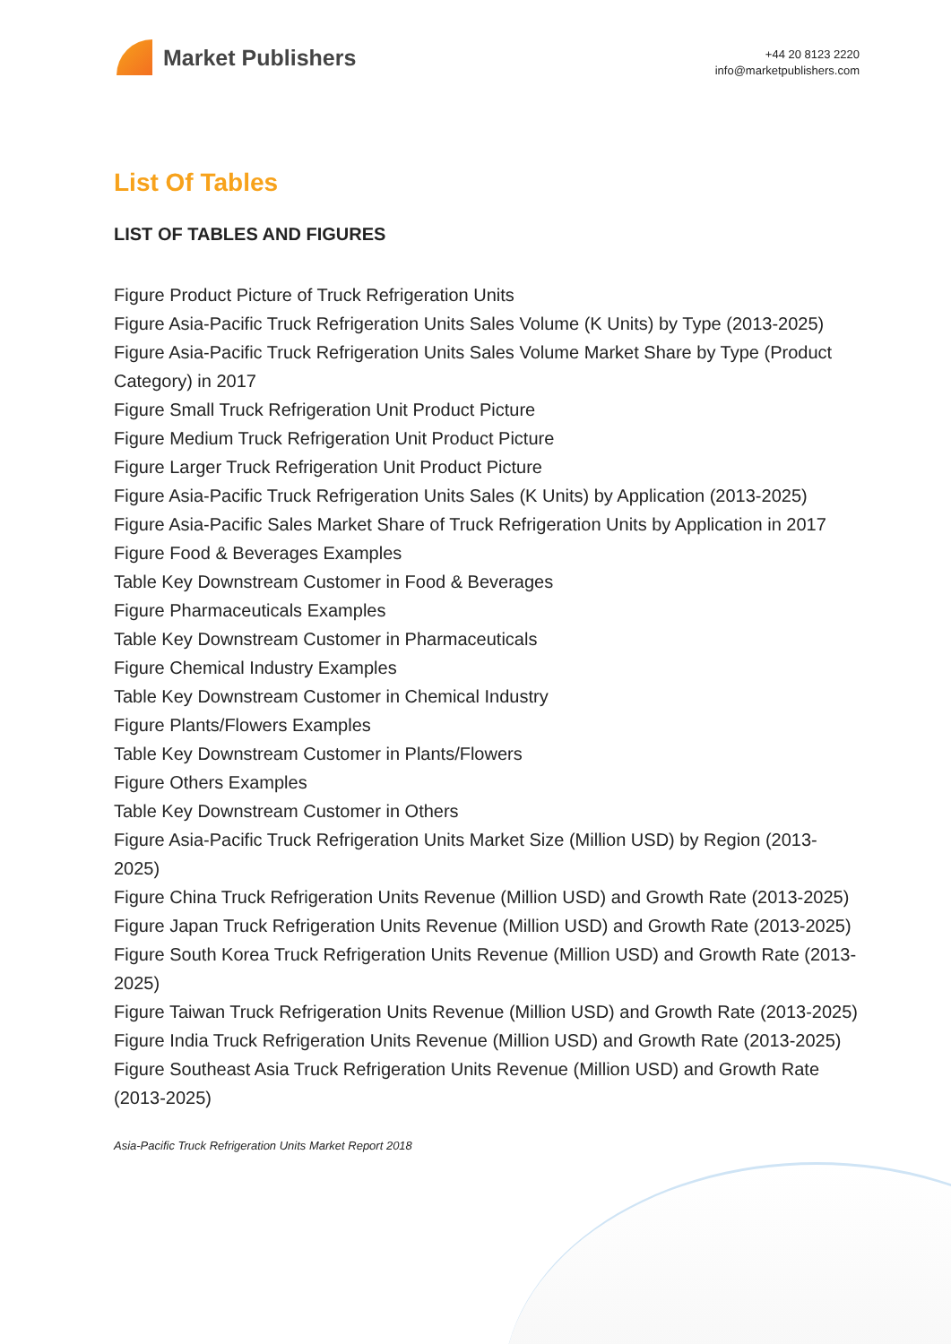Market Publishers
+44 20 8123 2220
info@marketpublishers.com
List Of Tables
LIST OF TABLES AND FIGURES
Figure Product Picture of Truck Refrigeration Units
Figure Asia-Pacific Truck Refrigeration Units Sales Volume (K Units) by Type (2013-2025)
Figure Asia-Pacific Truck Refrigeration Units Sales Volume Market Share by Type (Product Category) in 2017
Figure Small Truck Refrigeration Unit Product Picture
Figure Medium Truck Refrigeration Unit Product Picture
Figure Larger Truck Refrigeration Unit Product Picture
Figure Asia-Pacific Truck Refrigeration Units Sales (K Units) by Application (2013-2025)
Figure Asia-Pacific Sales Market Share of Truck Refrigeration Units by Application in 2017
Figure Food & Beverages Examples
Table Key Downstream Customer in Food & Beverages
Figure Pharmaceuticals Examples
Table Key Downstream Customer in Pharmaceuticals
Figure Chemical Industry Examples
Table Key Downstream Customer in Chemical Industry
Figure Plants/Flowers Examples
Table Key Downstream Customer in Plants/Flowers
Figure Others Examples
Table Key Downstream Customer in Others
Figure Asia-Pacific Truck Refrigeration Units Market Size (Million USD) by Region (2013-2025)
Figure China Truck Refrigeration Units Revenue (Million USD) and Growth Rate (2013-2025)
Figure Japan Truck Refrigeration Units Revenue (Million USD) and Growth Rate (2013-2025)
Figure South Korea Truck Refrigeration Units Revenue (Million USD) and Growth Rate (2013-2025)
Figure Taiwan Truck Refrigeration Units Revenue (Million USD) and Growth Rate (2013-2025)
Figure India Truck Refrigeration Units Revenue (Million USD) and Growth Rate (2013-2025)
Figure Southeast Asia Truck Refrigeration Units Revenue (Million USD) and Growth Rate (2013-2025)
Asia-Pacific Truck Refrigeration Units Market Report 2018